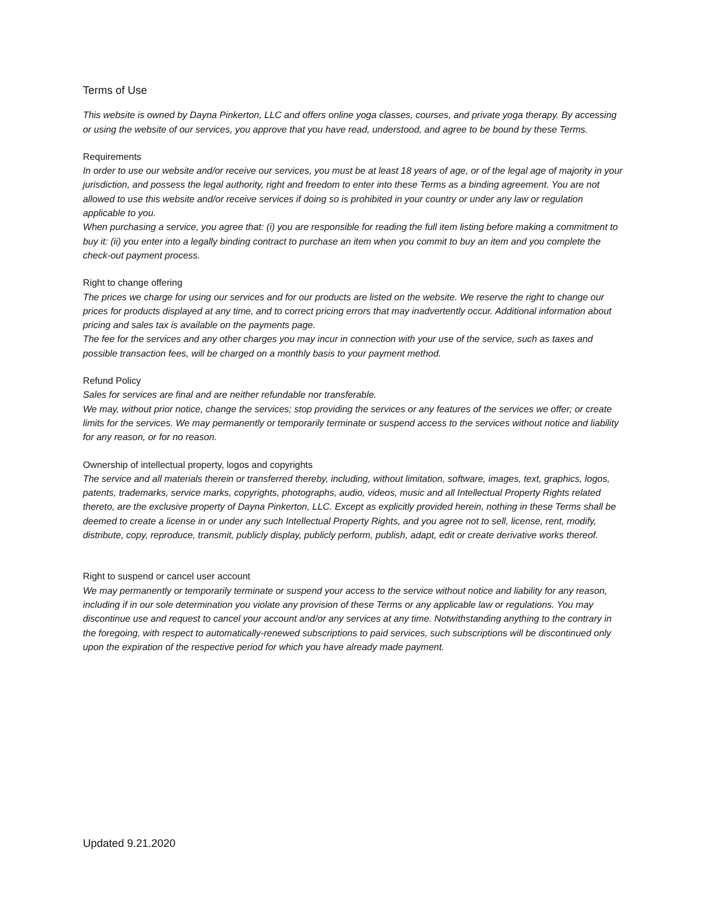Terms of Use
This website is owned by Dayna Pinkerton, LLC and offers online yoga classes, courses, and private yoga therapy. By accessing or using the website of our services, you approve that you have read, understood, and agree to be bound by these Terms.
Requirements
In order to use our website and/or receive our services, you must be at least 18 years of age, or of the legal age of majority in your jurisdiction, and possess the legal authority, right and freedom to enter into these Terms as a binding agreement. You are not allowed to use this website and/or receive services if doing so is prohibited in your country or under any law or regulation applicable to you.
When purchasing a service, you agree that: (i) you are responsible for reading the full item listing before making a commitment to buy it: (ii) you enter into a legally binding contract to purchase an item when you commit to buy an item and you complete the check-out payment process.
Right to change offering
The prices we charge for using our services and for our products are listed on the website. We reserve the right to change our prices for products displayed at any time, and to correct pricing errors that may inadvertently occur. Additional information about pricing and sales tax is available on the payments page.
The fee for the services and any other charges you may incur in connection with your use of the service, such as taxes and possible transaction fees, will be charged on a monthly basis to your payment method.
Refund Policy
Sales for services are final and are neither refundable nor transferable.
We may, without prior notice, change the services; stop providing the services or any features of the services we offer; or create limits for the services. We may permanently or temporarily terminate or suspend access to the services without notice and liability for any reason, or for no reason.
Ownership of intellectual property, logos and copyrights
The service and all materials therein or transferred thereby, including, without limitation, software, images, text, graphics, logos, patents, trademarks, service marks, copyrights, photographs, audio, videos, music and all Intellectual Property Rights related thereto, are the exclusive property of Dayna Pinkerton, LLC. Except as explicitly provided herein, nothing in these Terms shall be deemed to create a license in or under any such Intellectual Property Rights, and you agree not to sell, license, rent, modify, distribute, copy, reproduce, transmit, publicly display, publicly perform, publish, adapt, edit or create derivative works thereof.
Right to suspend or cancel user account
We may permanently or temporarily terminate or suspend your access to the service without notice and liability for any reason, including if in our sole determination you violate any provision of these Terms or any applicable law or regulations. You may discontinue use and request to cancel your account and/or any services at any time. Notwithstanding anything to the contrary in the foregoing, with respect to automatically-renewed subscriptions to paid services, such subscriptions will be discontinued only upon the expiration of the respective period for which you have already made payment.
Updated 9.21.2020